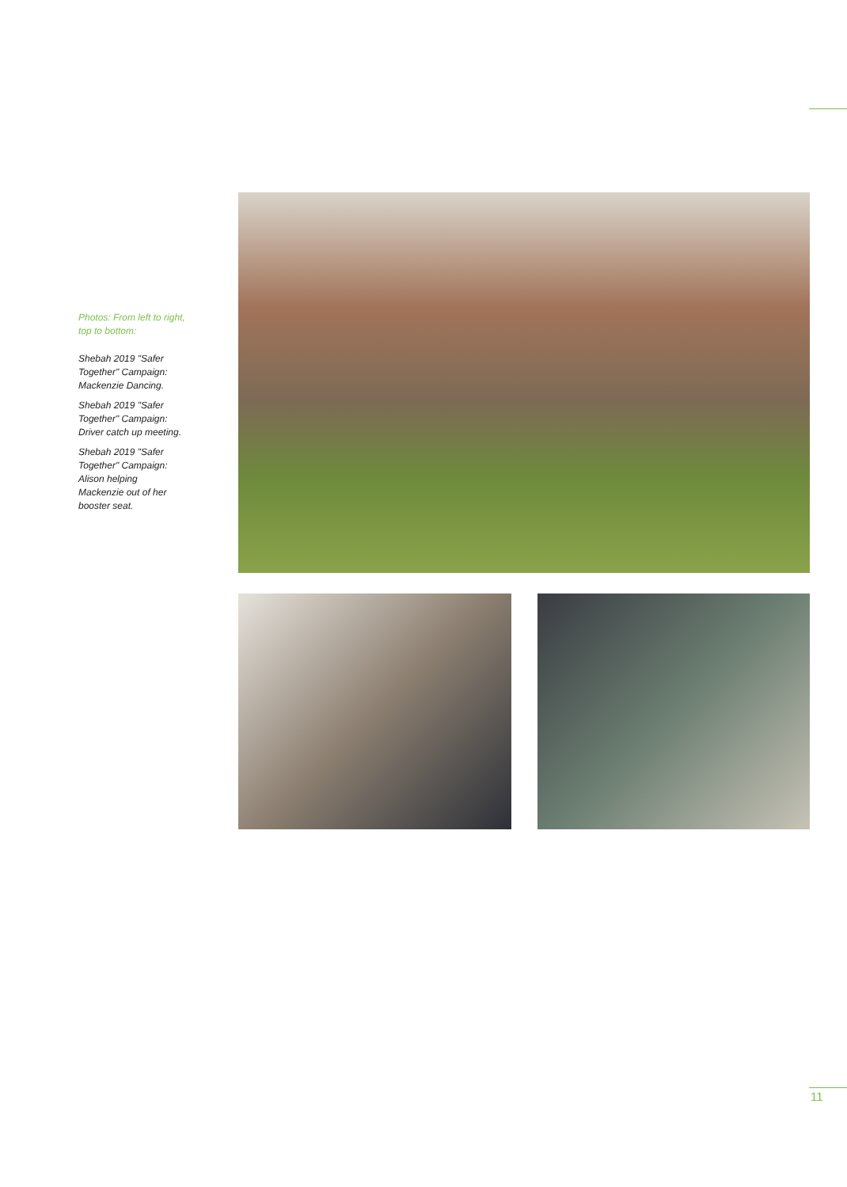Photos: From left to right, top to bottom:
Shebah 2019 "Safer Together" Campaign: Mackenzie Dancing.
Shebah 2019 "Safer Together" Campaign: Driver catch up meeting.
Shebah 2019 "Safer Together" Campaign: Alison helping Mackenzie out of her booster seat.
11